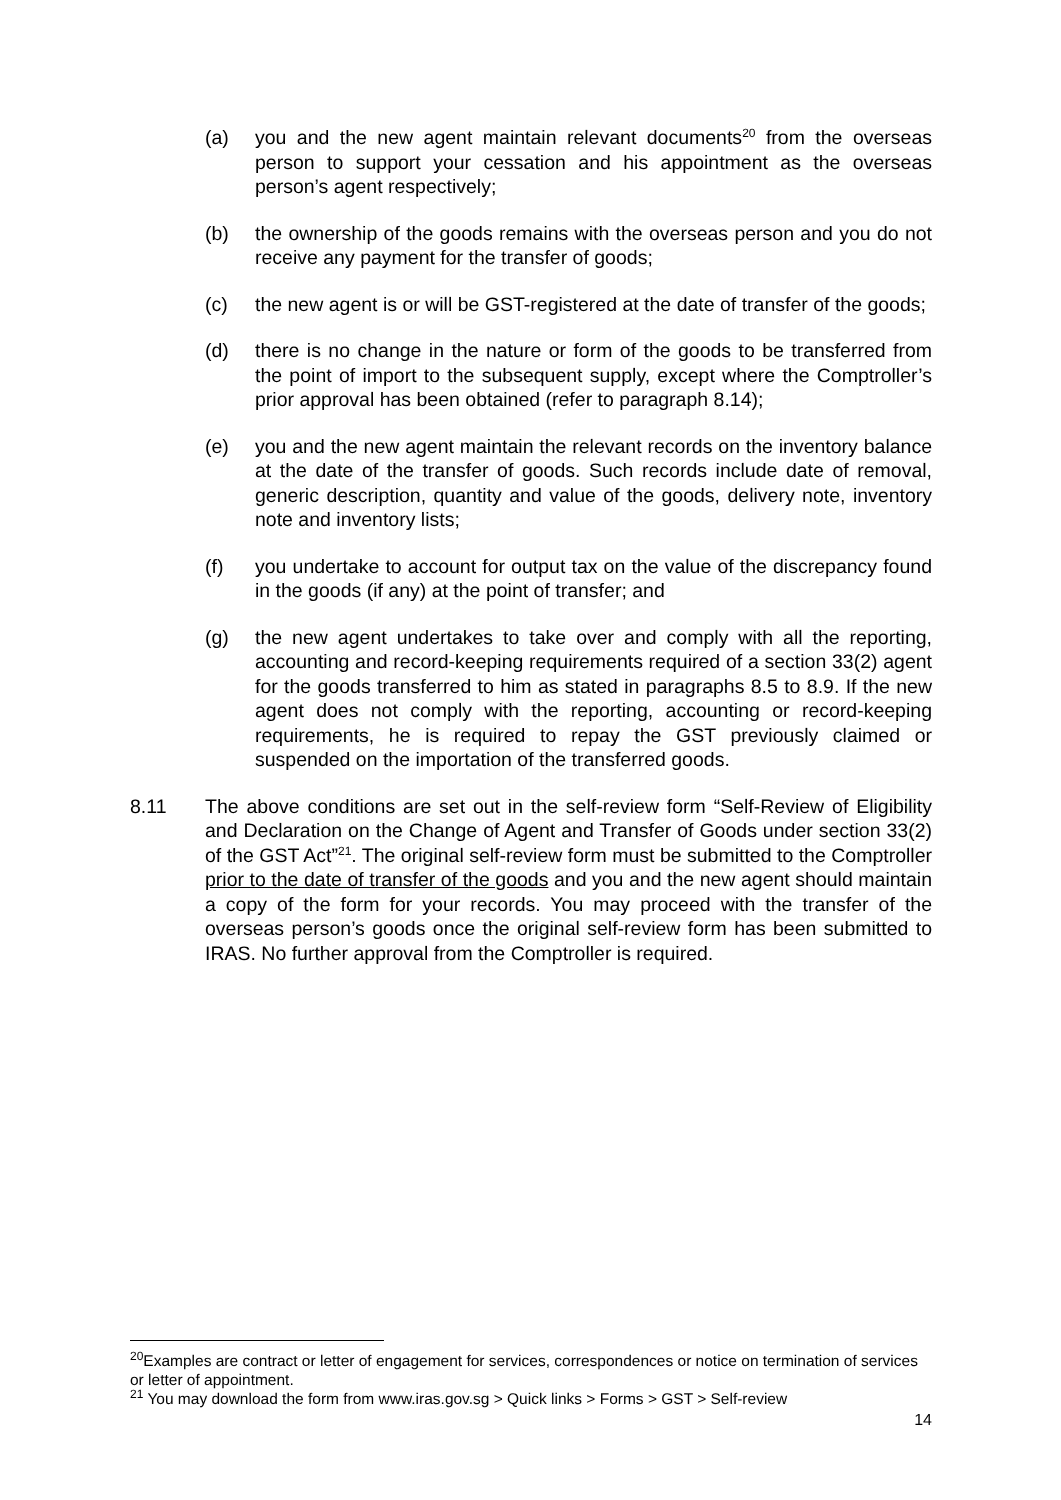(a) you and the new agent maintain relevant documents<sup>20</sup> from the overseas person to support your cessation and his appointment as the overseas person’s agent respectively;
(b) the ownership of the goods remains with the overseas person and you do not receive any payment for the transfer of goods;
(c) the new agent is or will be GST-registered at the date of transfer of the goods;
(d) there is no change in the nature or form of the goods to be transferred from the point of import to the subsequent supply, except where the Comptroller’s prior approval has been obtained (refer to paragraph 8.14);
(e) you and the new agent maintain the relevant records on the inventory balance at the date of the transfer of goods. Such records include date of removal, generic description, quantity and value of the goods, delivery note, inventory note and inventory lists;
(f) you undertake to account for output tax on the value of the discrepancy found in the goods (if any) at the point of transfer; and
(g) the new agent undertakes to take over and comply with all the reporting, accounting and record-keeping requirements required of a section 33(2) agent for the goods transferred to him as stated in paragraphs 8.5 to 8.9. If the new agent does not comply with the reporting, accounting or record-keeping requirements, he is required to repay the GST previously claimed or suspended on the importation of the transferred goods.
8.11 The above conditions are set out in the self-review form “Self-Review of Eligibility and Declaration on the Change of Agent and Transfer of Goods under section 33(2) of the GST Act”<sup>21</sup>. The original self-review form must be submitted to the Comptroller prior to the date of transfer of the goods and you and the new agent should maintain a copy of the form for your records. You may proceed with the transfer of the overseas person’s goods once the original self-review form has been submitted to IRAS. No further approval from the Comptroller is required.
<sup>20</sup> Examples are contract or letter of engagement for services, correspondences or notice on termination of services or letter of appointment.
<sup>21</sup> You may download the form from www.iras.gov.sg > Quick links > Forms > GST > Self-review
14